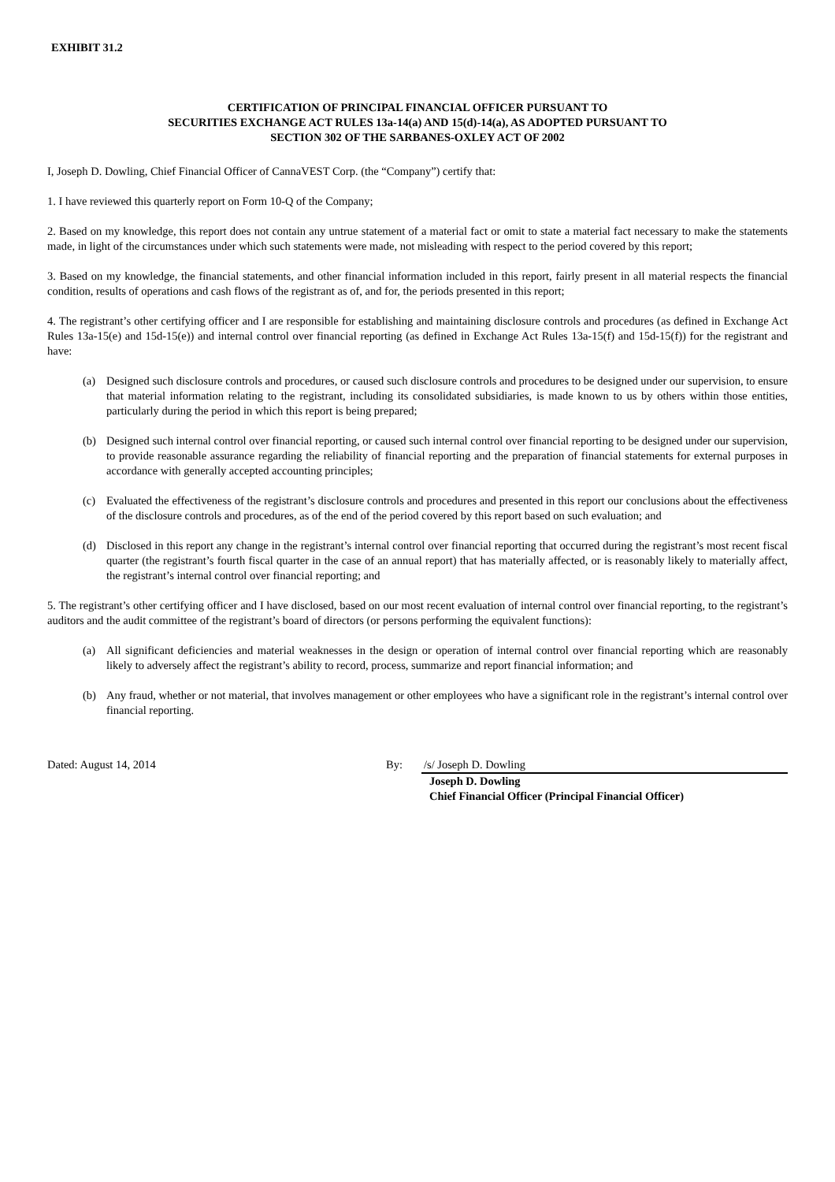EXHIBIT 31.2
CERTIFICATION OF PRINCIPAL FINANCIAL OFFICER PURSUANT TO
SECURITIES EXCHANGE ACT RULES 13a-14(a) AND 15(d)-14(a), AS ADOPTED PURSUANT TO
SECTION 302 OF THE SARBANES-OXLEY ACT OF 2002
I, Joseph D. Dowling, Chief Financial Officer of CannaVEST Corp. (the “Company”) certify that:
1. I have reviewed this quarterly report on Form 10-Q of the Company;
2. Based on my knowledge, this report does not contain any untrue statement of a material fact or omit to state a material fact necessary to make the statements made, in light of the circumstances under which such statements were made, not misleading with respect to the period covered by this report;
3. Based on my knowledge, the financial statements, and other financial information included in this report, fairly present in all material respects the financial condition, results of operations and cash flows of the registrant as of, and for, the periods presented in this report;
4. The registrant’s other certifying officer and I are responsible for establishing and maintaining disclosure controls and procedures (as defined in Exchange Act Rules 13a-15(e) and 15d-15(e)) and internal control over financial reporting (as defined in Exchange Act Rules 13a-15(f) and 15d-15(f)) for the registrant and have:
(a) Designed such disclosure controls and procedures, or caused such disclosure controls and procedures to be designed under our supervision, to ensure that material information relating to the registrant, including its consolidated subsidiaries, is made known to us by others within those entities, particularly during the period in which this report is being prepared;
(b) Designed such internal control over financial reporting, or caused such internal control over financial reporting to be designed under our supervision, to provide reasonable assurance regarding the reliability of financial reporting and the preparation of financial statements for external purposes in accordance with generally accepted accounting principles;
(c) Evaluated the effectiveness of the registrant’s disclosure controls and procedures and presented in this report our conclusions about the effectiveness of the disclosure controls and procedures, as of the end of the period covered by this report based on such evaluation; and
(d) Disclosed in this report any change in the registrant’s internal control over financial reporting that occurred during the registrant’s most recent fiscal quarter (the registrant’s fourth fiscal quarter in the case of an annual report) that has materially affected, or is reasonably likely to materially affect, the registrant’s internal control over financial reporting; and
5. The registrant’s other certifying officer and I have disclosed, based on our most recent evaluation of internal control over financial reporting, to the registrant’s auditors and the audit committee of the registrant’s board of directors (or persons performing the equivalent functions):
(a) All significant deficiencies and material weaknesses in the design or operation of internal control over financial reporting which are reasonably likely to adversely affect the registrant’s ability to record, process, summarize and report financial information; and
(b) Any fraud, whether or not material, that involves management or other employees who have a significant role in the registrant’s internal control over financial reporting.
Dated: August 14, 2014 By: /s/ Joseph D. Dowling
Joseph D. Dowling
Chief Financial Officer (Principal Financial Officer)